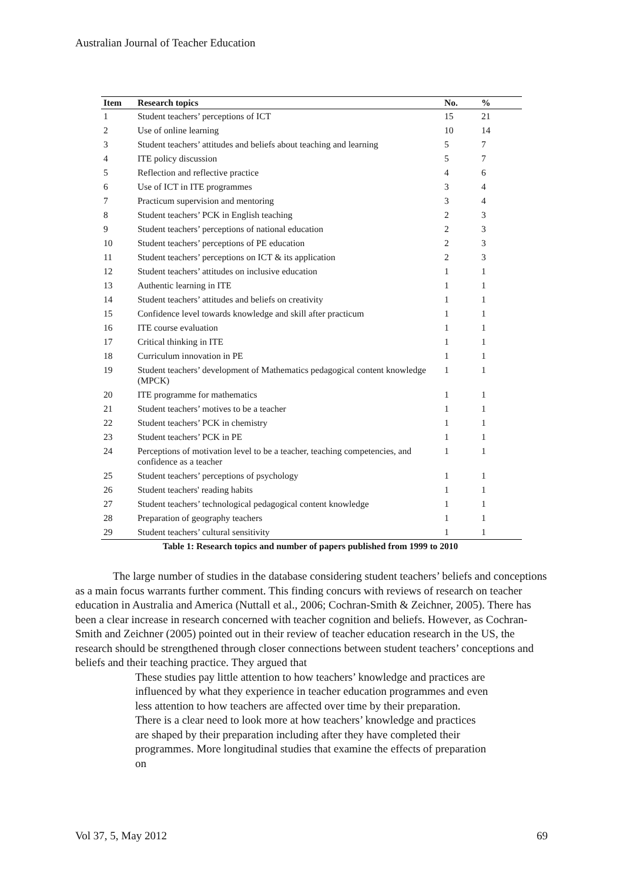Australian Journal of Teacher Education
| Item | Research topics | No. | % |
| --- | --- | --- | --- |
| 1 | Student teachers’ perceptions of ICT | 15 | 21 |
| 2 | Use of online learning | 10 | 14 |
| 3 | Student teachers’ attitudes and beliefs about teaching and learning | 5 | 7 |
| 4 | ITE policy discussion | 5 | 7 |
| 5 | Reflection and reflective practice | 4 | 6 |
| 6 | Use of ICT in ITE programmes | 3 | 4 |
| 7 | Practicum supervision and mentoring | 3 | 4 |
| 8 | Student teachers’ PCK in English teaching | 2 | 3 |
| 9 | Student teachers’ perceptions of national education | 2 | 3 |
| 10 | Student teachers’ perceptions of PE education | 2 | 3 |
| 11 | Student teachers’ perceptions on ICT & its application | 2 | 3 |
| 12 | Student teachers’ attitudes on inclusive education | 1 | 1 |
| 13 | Authentic learning in ITE | 1 | 1 |
| 14 | Student teachers’ attitudes and beliefs on creativity | 1 | 1 |
| 15 | Confidence level towards knowledge and skill after practicum | 1 | 1 |
| 16 | ITE course evaluation | 1 | 1 |
| 17 | Critical thinking in ITE | 1 | 1 |
| 18 | Curriculum innovation in PE | 1 | 1 |
| 19 | Student teachers’ development of Mathematics pedagogical content knowledge (MPCK) | 1 | 1 |
| 20 | ITE programme for mathematics | 1 | 1 |
| 21 | Student teachers’ motives to be a teacher | 1 | 1 |
| 22 | Student teachers’ PCK in chemistry | 1 | 1 |
| 23 | Student teachers’ PCK in PE | 1 | 1 |
| 24 | Perceptions of motivation level to be a teacher, teaching competencies, and confidence as a teacher | 1 | 1 |
| 25 | Student teachers’ perceptions of psychology | 1 | 1 |
| 26 | Student teachers' reading habits | 1 | 1 |
| 27 | Student teachers’ technological pedagogical content knowledge | 1 | 1 |
| 28 | Preparation of geography teachers | 1 | 1 |
| 29 | Student teachers’ cultural sensitivity | 1 | 1 |
Table 1: Research topics and number of papers published from 1999 to 2010
The large number of studies in the database considering student teachers’ beliefs and conceptions as a main focus warrants further comment. This finding concurs with reviews of research on teacher education in Australia and America (Nuttall et al., 2006; Cochran-Smith & Zeichner, 2005). There has been a clear increase in research concerned with teacher cognition and beliefs. However, as Cochran-Smith and Zeichner (2005) pointed out in their review of teacher education research in the US, the research should be strengthened through closer connections between student teachers’ conceptions and beliefs and their teaching practice. They argued that
These studies pay little attention to how teachers’ knowledge and practices are influenced by what they experience in teacher education programmes and even less attention to how teachers are affected over time by their preparation. There is a clear need to look more at how teachers’ knowledge and practices are shaped by their preparation including after they have completed their programmes. More longitudinal studies that examine the effects of preparation on
Vol 37, 5, May 2012 69